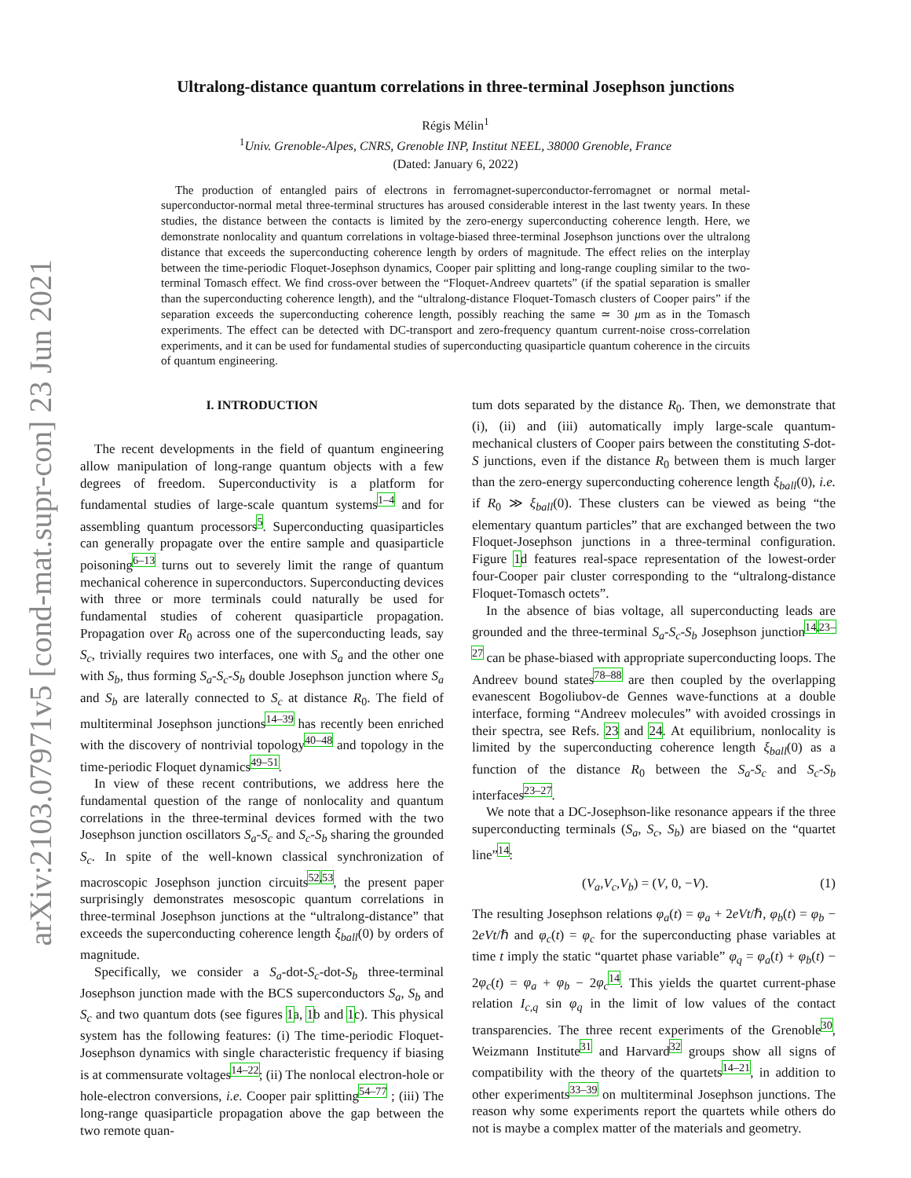arXiv:2103.07971v5 [cond-mat.supr-con] 23 Jun 2021
Ultralong-distance quantum correlations in three-terminal Josephson junctions
Régis Mélin<sup>1</sup>
<sup>1</sup> Univ. Grenoble-Alpes, CNRS, Grenoble INP, Institut NEEL, 38000 Grenoble, France
(Dated: January 6, 2022)
The production of entangled pairs of electrons in ferromagnet-superconductor-ferromagnet or normal metal-superconductor-normal metal three-terminal structures has aroused considerable interest in the last twenty years. In these studies, the distance between the contacts is limited by the zero-energy superconducting coherence length. Here, we demonstrate nonlocality and quantum correlations in voltage-biased three-terminal Josephson junctions over the ultralong distance that exceeds the superconducting coherence length by orders of magnitude. The effect relies on the interplay between the time-periodic Floquet-Josephson dynamics, Cooper pair splitting and long-range coupling similar to the two-terminal Tomasch effect. We find cross-over between the “Floquet-Andreev quartets” (if the spatial separation is smaller than the superconducting coherence length), and the “ultralong-distance Floquet-Tomasch clusters of Cooper pairs” if the separation exceeds the superconducting coherence length, possibly reaching the same ≃ 30 μm as in the Tomasch experiments. The effect can be detected with DC-transport and zero-frequency quantum current-noise cross-correlation experiments, and it can be used for fundamental studies of superconducting quasiparticle quantum coherence in the circuits of quantum engineering.
I. INTRODUCTION
The recent developments in the field of quantum engineering allow manipulation of long-range quantum objects with a few degrees of freedom. Superconductivity is a platform for fundamental studies of large-scale quantum systems<sup>1–4</sup> and for assembling quantum processors<sup>5</sup>. Superconducting quasiparticles can generally propagate over the entire sample and quasiparticle poisoning<sup>6–13</sup> turns out to severely limit the range of quantum mechanical coherence in superconductors. Superconducting devices with three or more terminals could naturally be used for fundamental studies of coherent quasiparticle propagation. Propagation over R<sub>0</sub> across one of the superconducting leads, say S<sub>c</sub>, trivially requires two interfaces, one with S<sub>a</sub> and the other one with S<sub>b</sub>, thus forming S<sub>a</sub>-S<sub>c</sub>-S<sub>b</sub> double Josephson junction where S<sub>a</sub> and S<sub>b</sub> are laterally connected to S<sub>c</sub> at distance R<sub>0</sub>. The field of multiterminal Josephson junctions<sup>14–39</sup> has recently been enriched with the discovery of nontrivial topology<sup>40–48</sup> and topology in the time-periodic Floquet dynamics<sup>49–51</sup>.
In view of these recent contributions, we address here the fundamental question of the range of nonlocality and quantum correlations in the three-terminal devices formed with the two Josephson junction oscillators S<sub>a</sub>-S<sub>c</sub> and S<sub>c</sub>-S<sub>b</sub> sharing the grounded S<sub>c</sub>. In spite of the well-known classical synchronization of macroscopic Josephson junction circuits<sup>52,53</sup>, the present paper surprisingly demonstrates mesoscopic quantum correlations in three-terminal Josephson junctions at the “ultralong-distance” that exceeds the superconducting coherence length ξ<sub>ball</sub>(0) by orders of magnitude.
Specifically, we consider a S<sub>a</sub>-dot-S<sub>c</sub>-dot-S<sub>b</sub> three-terminal Josephson junction made with the BCS superconductors S<sub>a</sub>, S<sub>b</sub> and S<sub>c</sub> and two quantum dots (see figures 1a, 1b and 1c). This physical system has the following features: (i) The time-periodic Floquet-Josephson dynamics with single characteristic frequency if biasing is at commensurate voltages<sup>14–22</sup>; (ii) The nonlocal electron-hole or hole-electron conversions, i.e. Cooper pair splitting<sup>54–77</sup> ; (iii) The long-range quasiparticle propagation above the gap between the two remote quan-
tum dots separated by the distance R<sub>0</sub>. Then, we demonstrate that (i), (ii) and (iii) automatically imply large-scale quantum-mechanical clusters of Cooper pairs between the constituting S-dot-S junctions, even if the distance R<sub>0</sub> between them is much larger than the zero-energy superconducting coherence length ξ<sub>ball</sub>(0), i.e. if R<sub>0</sub> ≫ ξ<sub>ball</sub>(0). These clusters can be viewed as being “the elementary quantum particles” that are exchanged between the two Floquet-Josephson junctions in a three-terminal configuration. Figure 1d features real-space representation of the lowest-order four-Cooper pair cluster corresponding to the “ultralong-distance Floquet-Tomasch octets”.
In the absence of bias voltage, all superconducting leads are grounded and the three-terminal S<sub>a</sub>-S<sub>c</sub>-S<sub>b</sub> Josephson junction<sup>14,23–27</sup> can be phase-biased with appropriate superconducting loops. The Andreev bound states<sup>78–88</sup> are then coupled by the overlapping evanescent Bogoliubov-de Gennes wave-functions at a double interface, forming “Andreev molecules” with avoided crossings in their spectra, see Refs. 23 and 24. At equilibrium, nonlocality is limited by the superconducting coherence length ξ<sub>ball</sub>(0) as a function of the distance R<sub>0</sub> between the S<sub>a</sub>-S<sub>c</sub> and S<sub>c</sub>-S<sub>b</sub> interfaces<sup>23–27</sup>.
We note that a DC-Josephson-like resonance appears if the three superconducting terminals (S<sub>a</sub>, S<sub>c</sub>, S<sub>b</sub>) are biased on the “quartet line”<sup>14</sup>:
(V<sub>a</sub>,V<sub>c</sub>,V<sub>b</sub>) = (V, 0, −V). (1)
The resulting Josephson relations φ<sub>a</sub>(t) = φ<sub>a</sub> + 2eVt/ℏ, φ<sub>b</sub>(t) = φ<sub>b</sub> − 2eVt/ℏ and φ<sub>c</sub>(t) = φ<sub>c</sub> for the superconducting phase variables at time t imply the static “quartet phase variable” φ<sub>q</sub> = φ<sub>a</sub>(t) + φ<sub>b</sub>(t) − 2φ<sub>c</sub>(t) = φ<sub>a</sub> + φ<sub>b</sub> − 2φ<sub>c</sub><sup>14</sup>. This yields the quartet current-phase relation I<sub>c,q</sub> sin φ<sub>q</sub> in the limit of low values of the contact transparencies. The three recent experiments of the Grenoble<sup>30</sup>, Weizmann Institute<sup>31</sup> and Harvard<sup>32</sup> groups show all signs of compatibility with the theory of the quartets<sup>14–21</sup>, in addition to other experiments<sup>33–39</sup> on multiterminal Josephson junctions. The reason why some experiments report the quartets while others do not is maybe a complex matter of the materials and geometry.